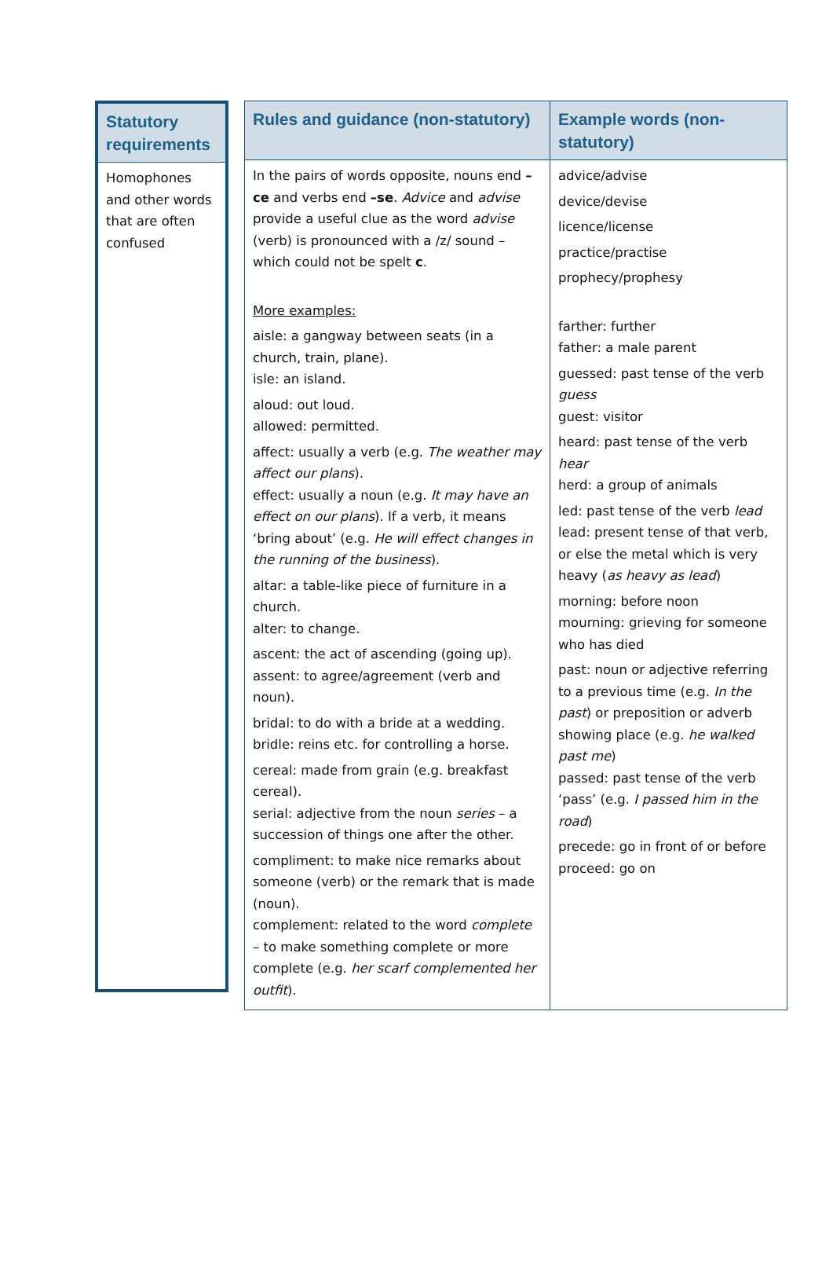| Statutory requirements |
| --- |
| Homophones and other words that are often confused |
| Rules and guidance (non-statutory) | Example words (non-statutory) |
| --- | --- |
| In the pairs of words opposite, nouns end –ce and verbs end –se . Advice and advise provide a useful clue as the word advise (verb) is pronounced with a /z/ sound – which could not be spelt c . More examples: aisle: a gangway between seats (in a church, train, plane). isle: an island. aloud: out loud. allowed: permitted. affect: usually a verb (e.g. The weather may affect our plans ). effect: usually a noun (e.g. It may have an effect on our plans ). If a verb, it means ‘bring about’ (e.g. He will effect changes in the running of the business ). altar: a table-like piece of furniture in a church. alter: to change. ascent: the act of ascending (going up). assent: to agree/agreement (verb and noun). bridal: to do with a bride at a wedding. bridle: reins etc. for controlling a horse. cereal: made from grain (e.g. breakfast cereal). serial: adjective from the noun series – a succession of things one after the other. compliment: to make nice remarks about someone (verb) or the remark that is made (noun). complement: related to the word complete – to make something complete or more complete (e.g. her scarf complemented her outfit ). | advice/advise device/devise licence/license practice/practise prophecy/prophesy farther: further father: a male parent guessed: past tense of the verb guess guest: visitor heard: past tense of the verb hear herd: a group of animals led: past tense of the verb lead lead: present tense of that verb, or else the metal which is very heavy ( as heavy as lead ) morning: before noon mourning: grieving for someone who has died past: noun or adjective referring to a previous time (e.g. In the past ) or preposition or adverb showing place (e.g. he walked past me ) passed: past tense of the verb ‘pass’ (e.g. I passed him in the road ) precede: go in front of or before proceed: go on |